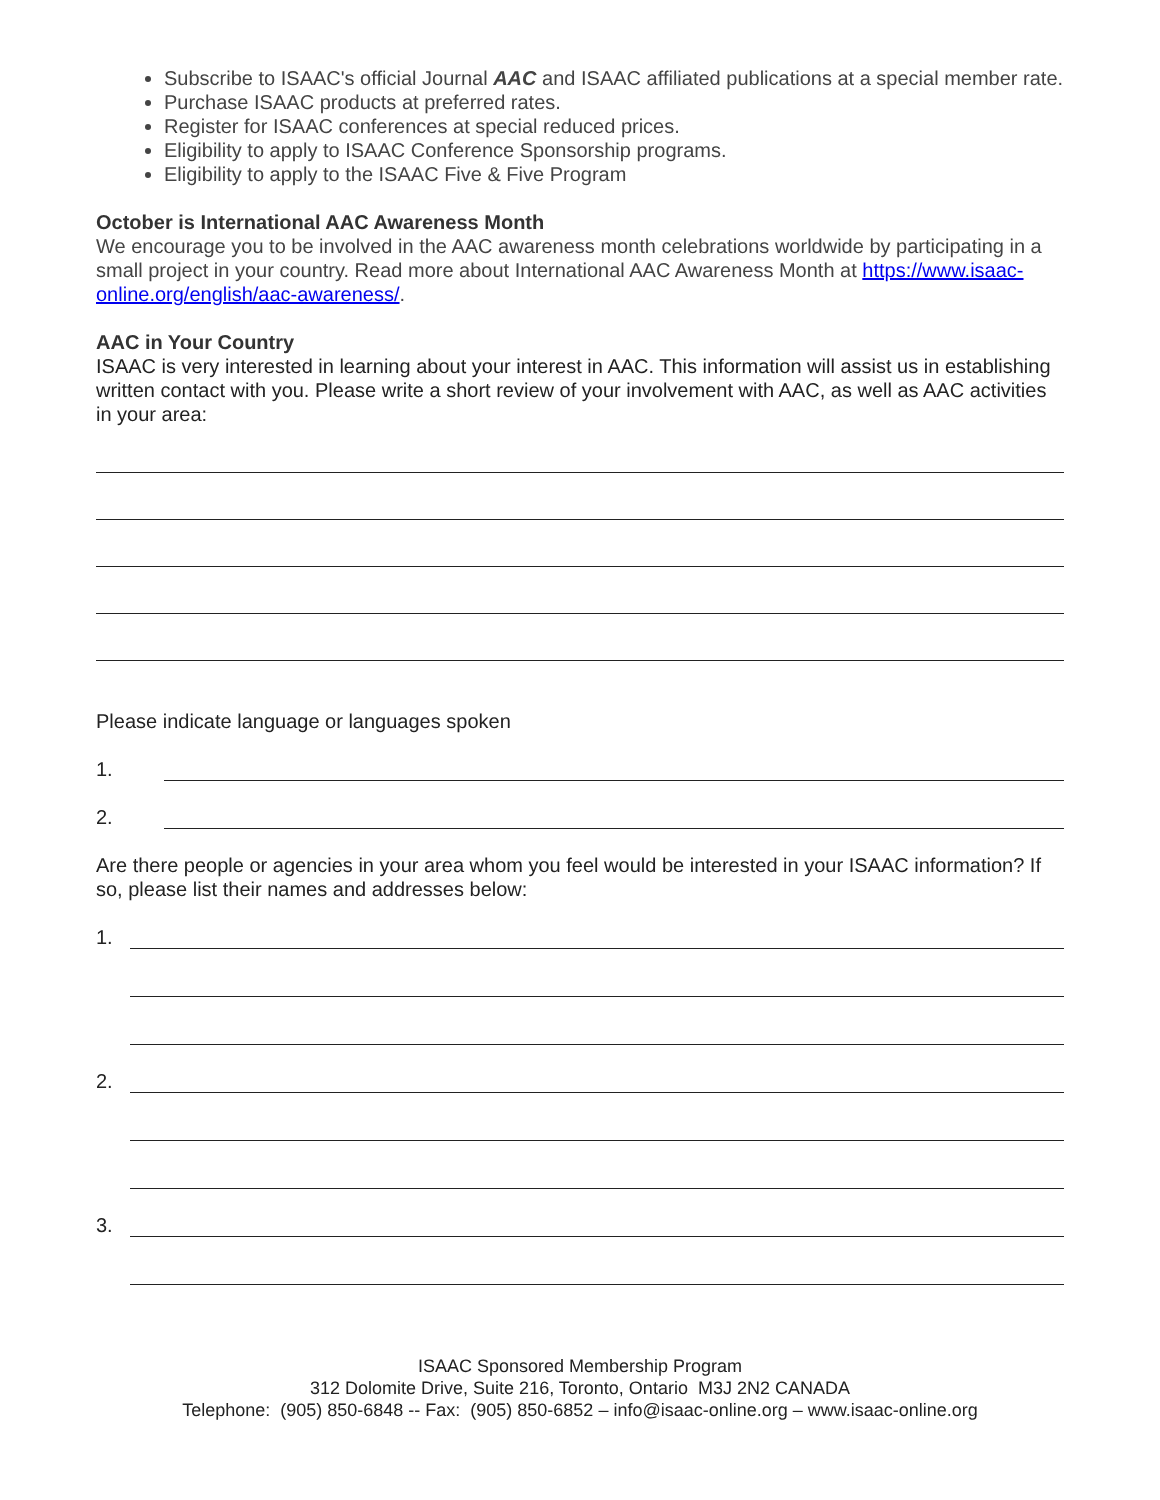Subscribe to ISAAC's official Journal AAC and ISAAC affiliated publications at a special member rate.
Purchase ISAAC products at preferred rates.
Register for ISAAC conferences at special reduced prices.
Eligibility to apply to ISAAC Conference Sponsorship programs.
Eligibility to apply to the ISAAC Five & Five Program
October is International AAC Awareness Month
We encourage you to be involved in the AAC awareness month celebrations worldwide by participating in a small project in your country. Read more about International AAC Awareness Month at https://www.isaac-online.org/english/aac-awareness/.
AAC in Your Country
ISAAC is very interested in learning about your interest in AAC. This information will assist us in establishing written contact with you. Please write a short review of your involvement with AAC, as well as AAC activities in your area:
Please indicate language or languages spoken
1.
2.
Are there people or agencies in your area whom you feel would be interested in your ISAAC information? If so, please list their names and addresses below:
1.
2.
3.
ISAAC Sponsored Membership Program
312 Dolomite Drive, Suite 216, Toronto, Ontario M3J 2N2 CANADA
Telephone: (905) 850-6848 -- Fax: (905) 850-6852 – info@isaac-online.org – www.isaac-online.org